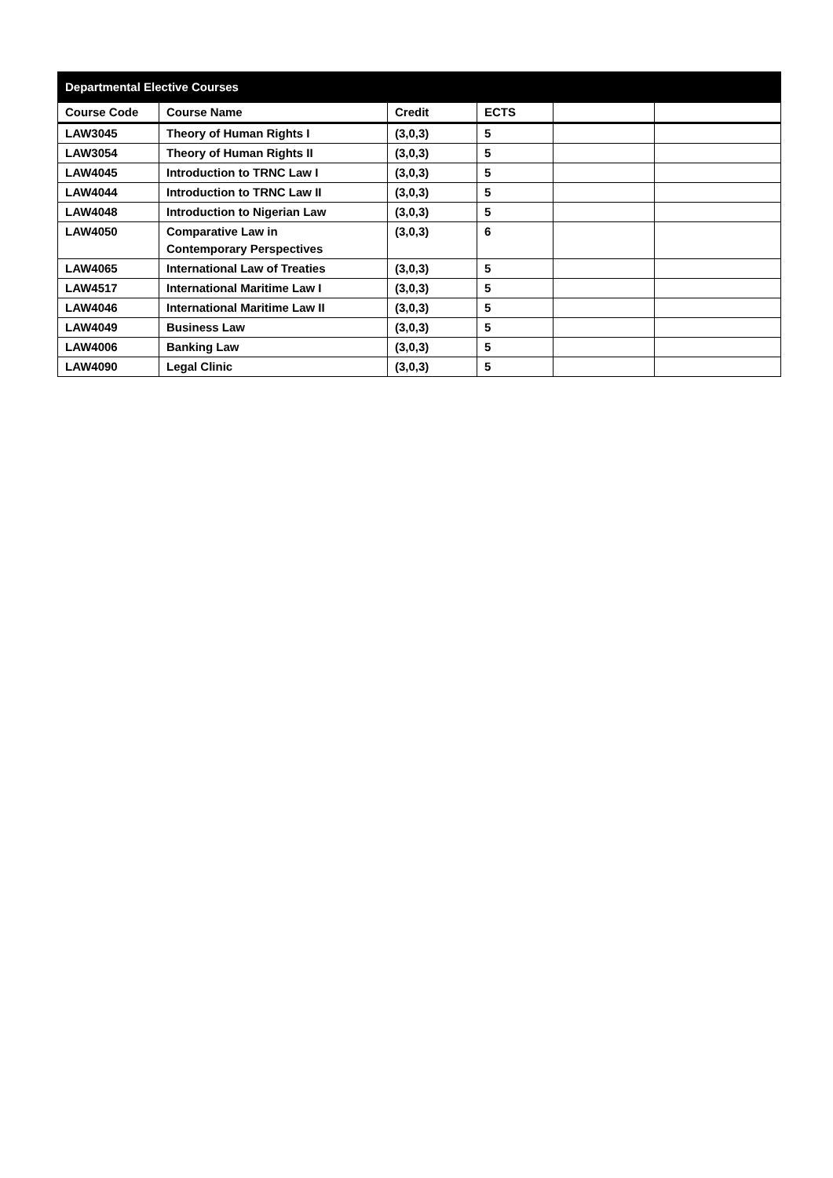| Departmental Elective Courses | | | | | |
| --- | --- | --- | --- | --- | --- |
| Course Code | Course Name | Credit | ECTS | | |
| LAW3045 | Theory of Human Rights I | (3,0,3) | 5 | | |
| LAW3054 | Theory of Human Rights II | (3,0,3) | 5 | | |
| LAW4045 | Introduction to TRNC Law I | (3,0,3) | 5 | | |
| LAW4044 | Introduction to TRNC Law II | (3,0,3) | 5 | | |
| LAW4048 | Introduction to Nigerian Law | (3,0,3) | 5 | | |
| LAW4050 | Comparative Law in Contemporary Perspectives | (3,0,3) | 6 | | |
| LAW4065 | International Law of Treaties | (3,0,3) | 5 | | |
| LAW4517 | International Maritime Law I | (3,0,3) | 5 | | |
| LAW4046 | International Maritime Law II | (3,0,3) | 5 | | |
| LAW4049 | Business Law | (3,0,3) | 5 | | |
| LAW4006 | Banking Law | (3,0,3) | 5 | | |
| LAW4090 | Legal Clinic | (3,0,3) | 5 | | |